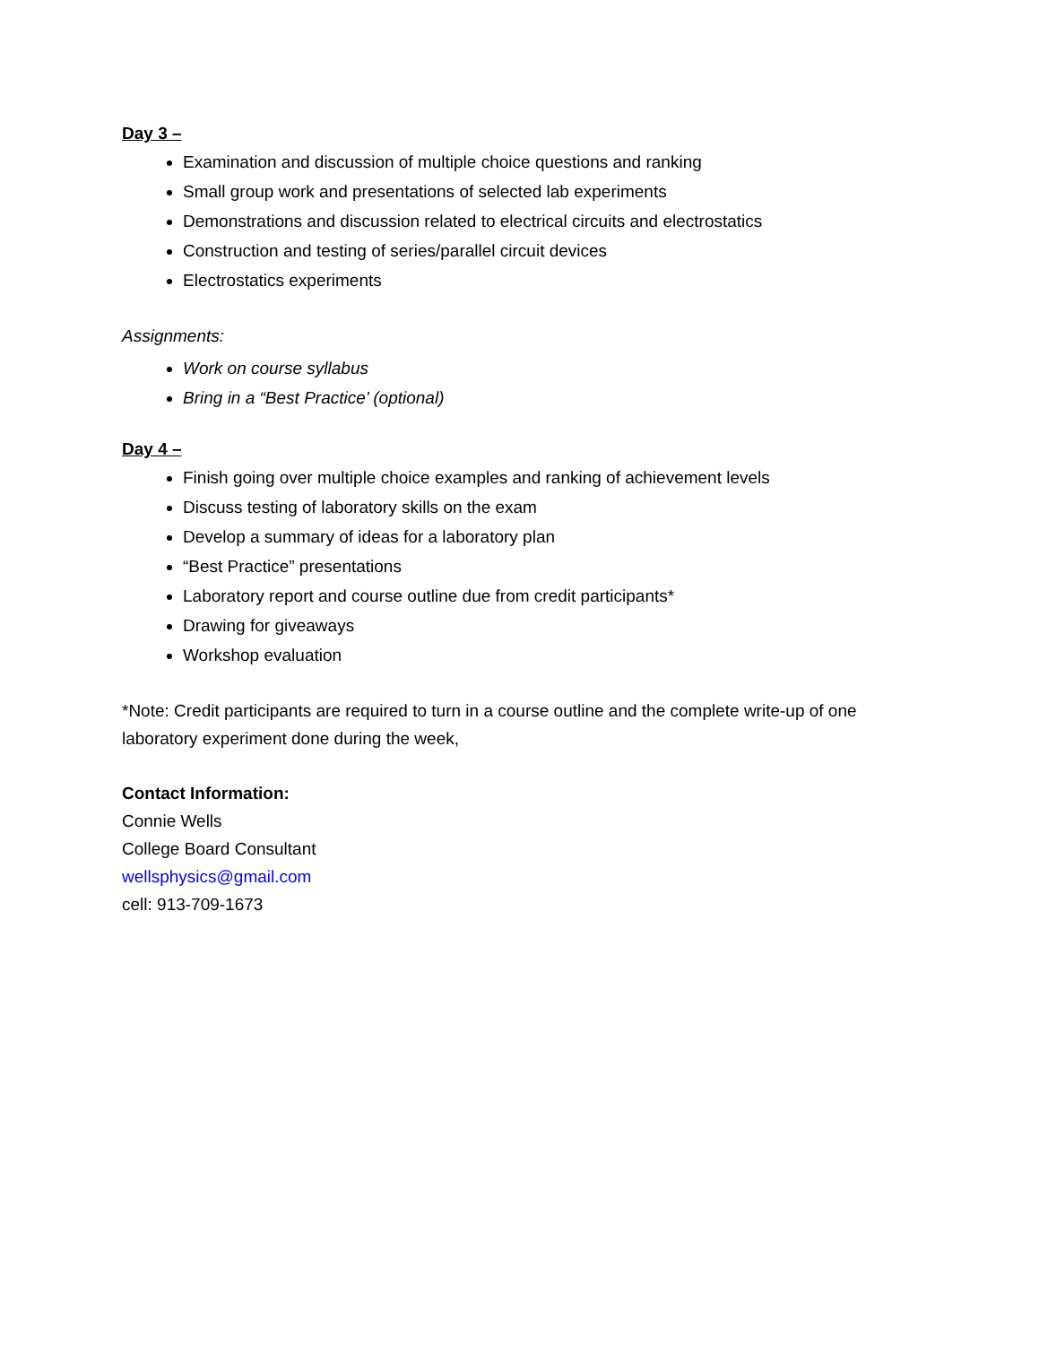Day 3 –
Examination and discussion of multiple choice questions and ranking
Small group work and presentations of selected lab experiments
Demonstrations and discussion related to electrical circuits and electrostatics
Construction and testing of series/parallel circuit devices
Electrostatics experiments
Assignments:
Work on course syllabus
Bring in a “Best Practice’ (optional)
Day 4 –
Finish going over multiple choice examples and ranking of achievement levels
Discuss testing of laboratory skills on the exam
Develop a summary of ideas for a laboratory plan
“Best Practice” presentations
Laboratory report and course outline due from credit participants*
Drawing for giveaways
Workshop evaluation
*Note: Credit participants are required to turn in a course outline and the complete write-up of one laboratory experiment done during the week,
Contact Information:
Connie Wells
College Board Consultant
wellsphysics@gmail.com
cell: 913-709-1673